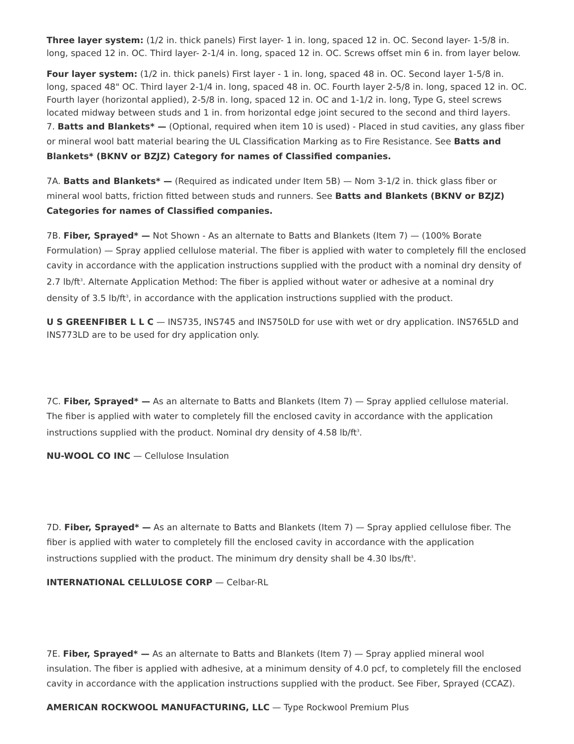Three layer system: (1/2 in. thick panels) First layer- 1 in. long, spaced 12 in. OC. Second layer- 1-5/8 in. long, spaced 12 in. OC. Third layer- 2-1/4 in. long, spaced 12 in. OC. Screws offset min 6 in. from layer below.
Four layer system: (1/2 in. thick panels) First layer - 1 in. long, spaced 48 in. OC. Second layer 1-5/8 in. long, spaced 48" OC. Third layer 2-1/4 in. long, spaced 48 in. OC. Fourth layer 2-5/8 in. long, spaced 12 in. OC. Fourth layer (horizontal applied), 2-5/8 in. long, spaced 12 in. OC and 1-1/2 in. long, Type G, steel screws located midway between studs and 1 in. from horizontal edge joint secured to the second and third layers.
7. Batts and Blankets* — (Optional, required when item 10 is used) - Placed in stud cavities, any glass fiber or mineral wool batt material bearing the UL Classification Marking as to Fire Resistance. See Batts and Blankets* (BKNV or BZJZ) Category for names of Classified companies.
7A. Batts and Blankets* — (Required as indicated under Item 5B) — Nom 3-1/2 in. thick glass fiber or mineral wool batts, friction fitted between studs and runners. See Batts and Blankets (BKNV or BZJZ) Categories for names of Classified companies.
7B. Fiber, Sprayed* — Not Shown - As an alternate to Batts and Blankets (Item 7) — (100% Borate Formulation) — Spray applied cellulose material. The fiber is applied with water to completely fill the enclosed cavity in accordance with the application instructions supplied with the product with a nominal dry density of 2.7 lb/ft<sup>3</sup>. Alternate Application Method: The fiber is applied without water or adhesive at a nominal dry density of 3.5 lb/ft<sup>3</sup>, in accordance with the application instructions supplied with the product.
U S GREENFIBER L L C — INS735, INS745 and INS750LD for use with wet or dry application. INS765LD and INS773LD are to be used for dry application only.
7C. Fiber, Sprayed* — As an alternate to Batts and Blankets (Item 7) — Spray applied cellulose material. The fiber is applied with water to completely fill the enclosed cavity in accordance with the application instructions supplied with the product. Nominal dry density of 4.58 lb/ft<sup>3</sup>.
NU-WOOL CO INC — Cellulose Insulation
7D. Fiber, Sprayed* — As an alternate to Batts and Blankets (Item 7) — Spray applied cellulose fiber. The fiber is applied with water to completely fill the enclosed cavity in accordance with the application instructions supplied with the product. The minimum dry density shall be 4.30 lbs/ft<sup>3</sup>.
INTERNATIONAL CELLULOSE CORP — Celbar-RL
7E. Fiber, Sprayed* — As an alternate to Batts and Blankets (Item 7) — Spray applied mineral wool insulation. The fiber is applied with adhesive, at a minimum density of 4.0 pcf, to completely fill the enclosed cavity in accordance with the application instructions supplied with the product. See Fiber, Sprayed (CCAZ).
AMERICAN ROCKWOOL MANUFACTURING, LLC — Type Rockwool Premium Plus